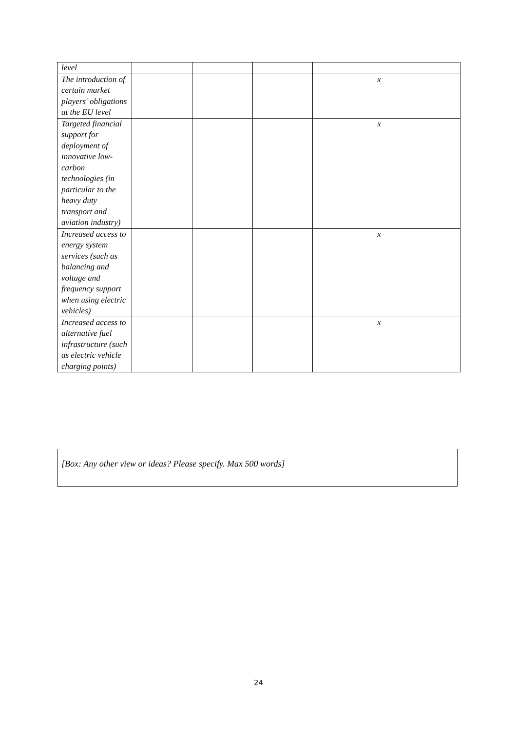| level | | | | | |
| The introduction of certain market players' obligations at the EU level | | | | | x |
| Targeted financial support for deployment of innovative low-carbon technologies (in particular to the heavy duty transport and aviation industry) | | | | | x |
| Increased access to energy system services (such as balancing and voltage and frequency support when using electric vehicles) | | | | | x |
| Increased access to alternative fuel infrastructure (such as electric vehicle charging points) | | | | | x |
[Box: Any other view or ideas? Please specify. Max 500 words]
24